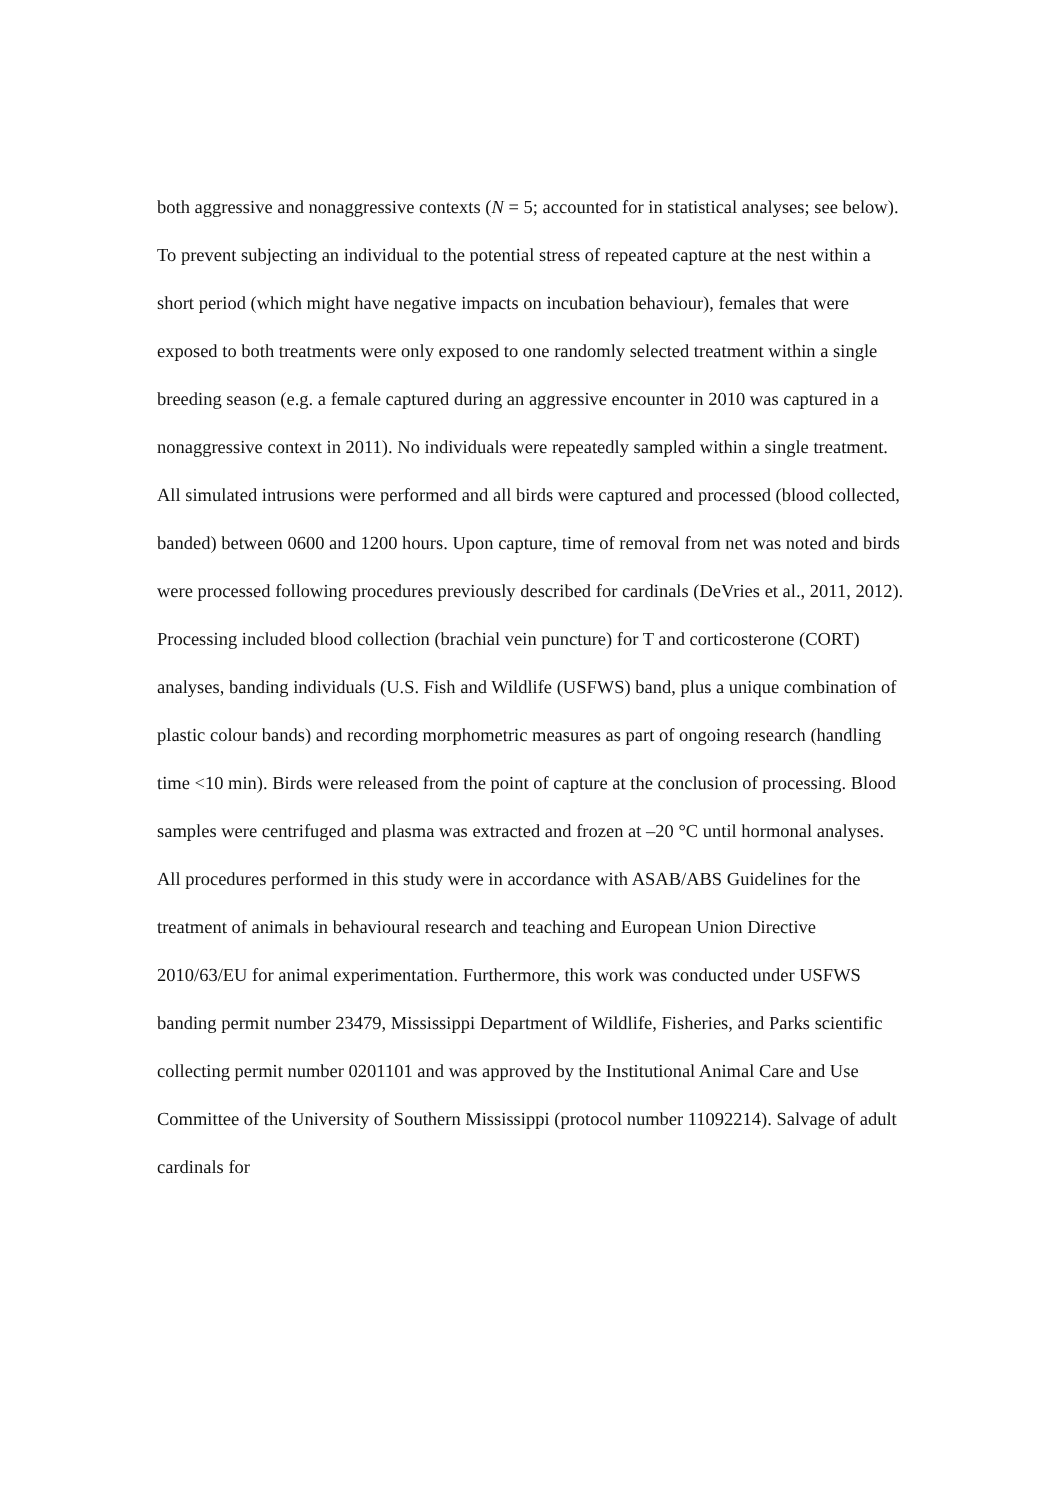both aggressive and nonaggressive contexts (N = 5; accounted for in statistical analyses; see below). To prevent subjecting an individual to the potential stress of repeated capture at the nest within a short period (which might have negative impacts on incubation behaviour), females that were exposed to both treatments were only exposed to one randomly selected treatment within a single breeding season (e.g. a female captured during an aggressive encounter in 2010 was captured in a nonaggressive context in 2011). No individuals were repeatedly sampled within a single treatment. All simulated intrusions were performed and all birds were captured and processed (blood collected, banded) between 0600 and 1200 hours. Upon capture, time of removal from net was noted and birds were processed following procedures previously described for cardinals (DeVries et al., 2011, 2012). Processing included blood collection (brachial vein puncture) for T and corticosterone (CORT) analyses, banding individuals (U.S. Fish and Wildlife (USFWS) band, plus a unique combination of plastic colour bands) and recording morphometric measures as part of ongoing research (handling time <10 min). Birds were released from the point of capture at the conclusion of processing. Blood samples were centrifuged and plasma was extracted and frozen at –20 °C until hormonal analyses. All procedures performed in this study were in accordance with ASAB/ABS Guidelines for the treatment of animals in behavioural research and teaching and European Union Directive 2010/63/EU for animal experimentation. Furthermore, this work was conducted under USFWS banding permit number 23479, Mississippi Department of Wildlife, Fisheries, and Parks scientific collecting permit number 0201101 and was approved by the Institutional Animal Care and Use Committee of the University of Southern Mississippi (protocol number 11092214). Salvage of adult cardinals for